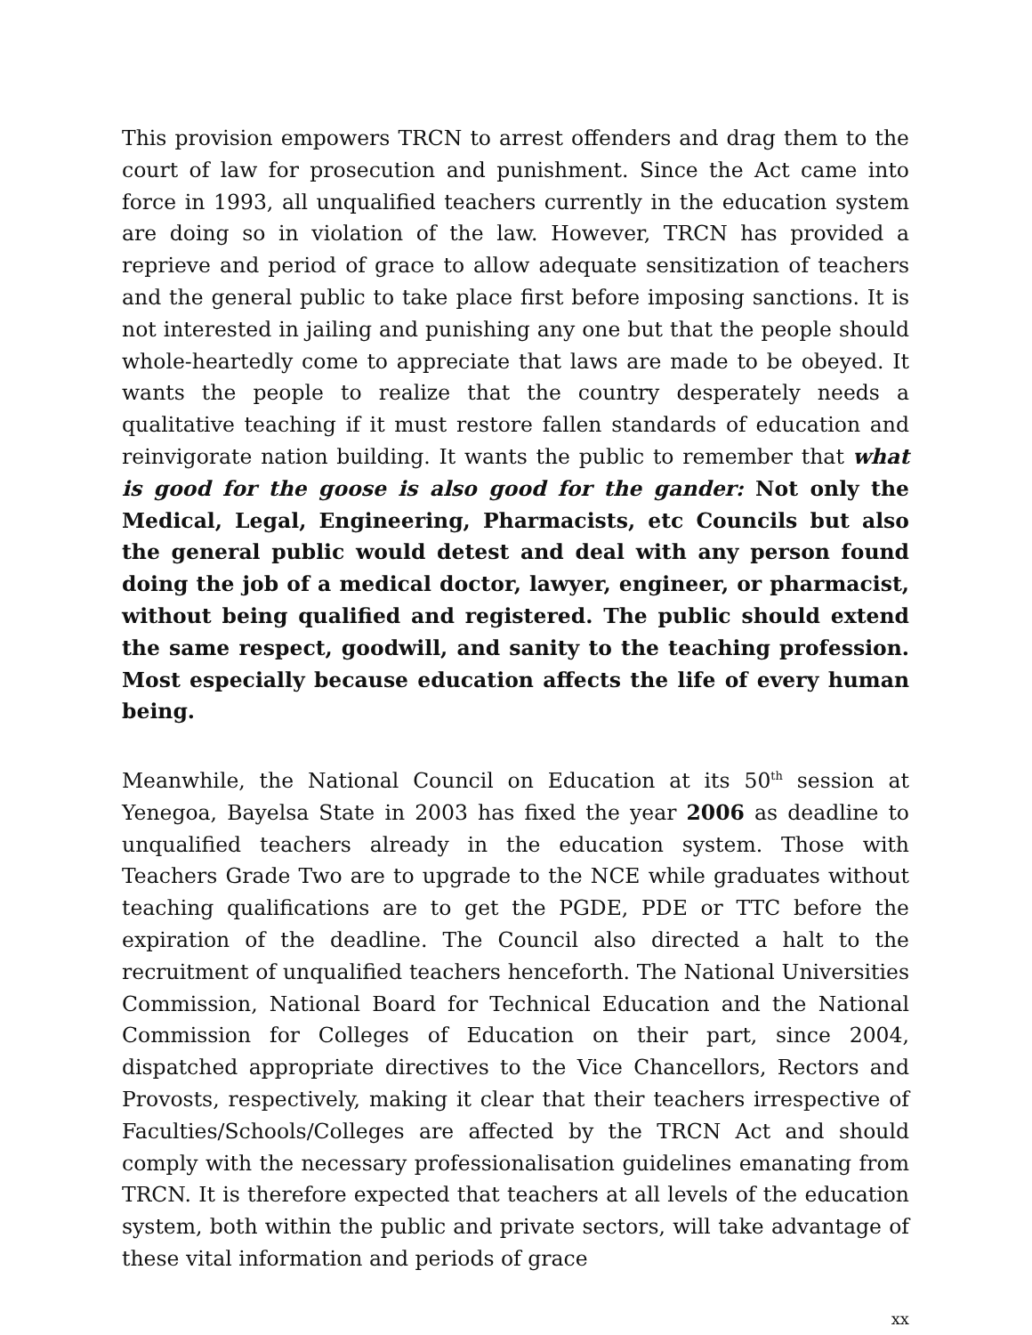This provision empowers TRCN to arrest offenders and drag them to the court of law for prosecution and punishment. Since the Act came into force in 1993, all unqualified teachers currently in the education system are doing so in violation of the law. However, TRCN has provided a reprieve and period of grace to allow adequate sensitization of teachers and the general public to take place first before imposing sanctions. It is not interested in jailing and punishing any one but that the people should whole-heartedly come to appreciate that laws are made to be obeyed. It wants the people to realize that the country desperately needs a qualitative teaching if it must restore fallen standards of education and reinvigorate nation building. It wants the public to remember that what is good for the goose is also good for the gander: Not only the Medical, Legal, Engineering, Pharmacists, etc Councils but also the general public would detest and deal with any person found doing the job of a medical doctor, lawyer, engineer, or pharmacist, without being qualified and registered. The public should extend the same respect, goodwill, and sanity to the teaching profession. Most especially because education affects the life of every human being.
Meanwhile, the National Council on Education at its 50<sup>th</sup> session at Yenegoa, Bayelsa State in 2003 has fixed the year 2006 as deadline to unqualified teachers already in the education system. Those with Teachers Grade Two are to upgrade to the NCE while graduates without teaching qualifications are to get the PGDE, PDE or TTC before the expiration of the deadline. The Council also directed a halt to the recruitment of unqualified teachers henceforth. The National Universities Commission, National Board for Technical Education and the National Commission for Colleges of Education on their part, since 2004, dispatched appropriate directives to the Vice Chancellors, Rectors and Provosts, respectively, making it clear that their teachers irrespective of Faculties/Schools/Colleges are affected by the TRCN Act and should comply with the necessary professionalisation guidelines emanating from TRCN. It is therefore expected that teachers at all levels of the education system, both within the public and private sectors, will take advantage of these vital information and periods of grace
xx